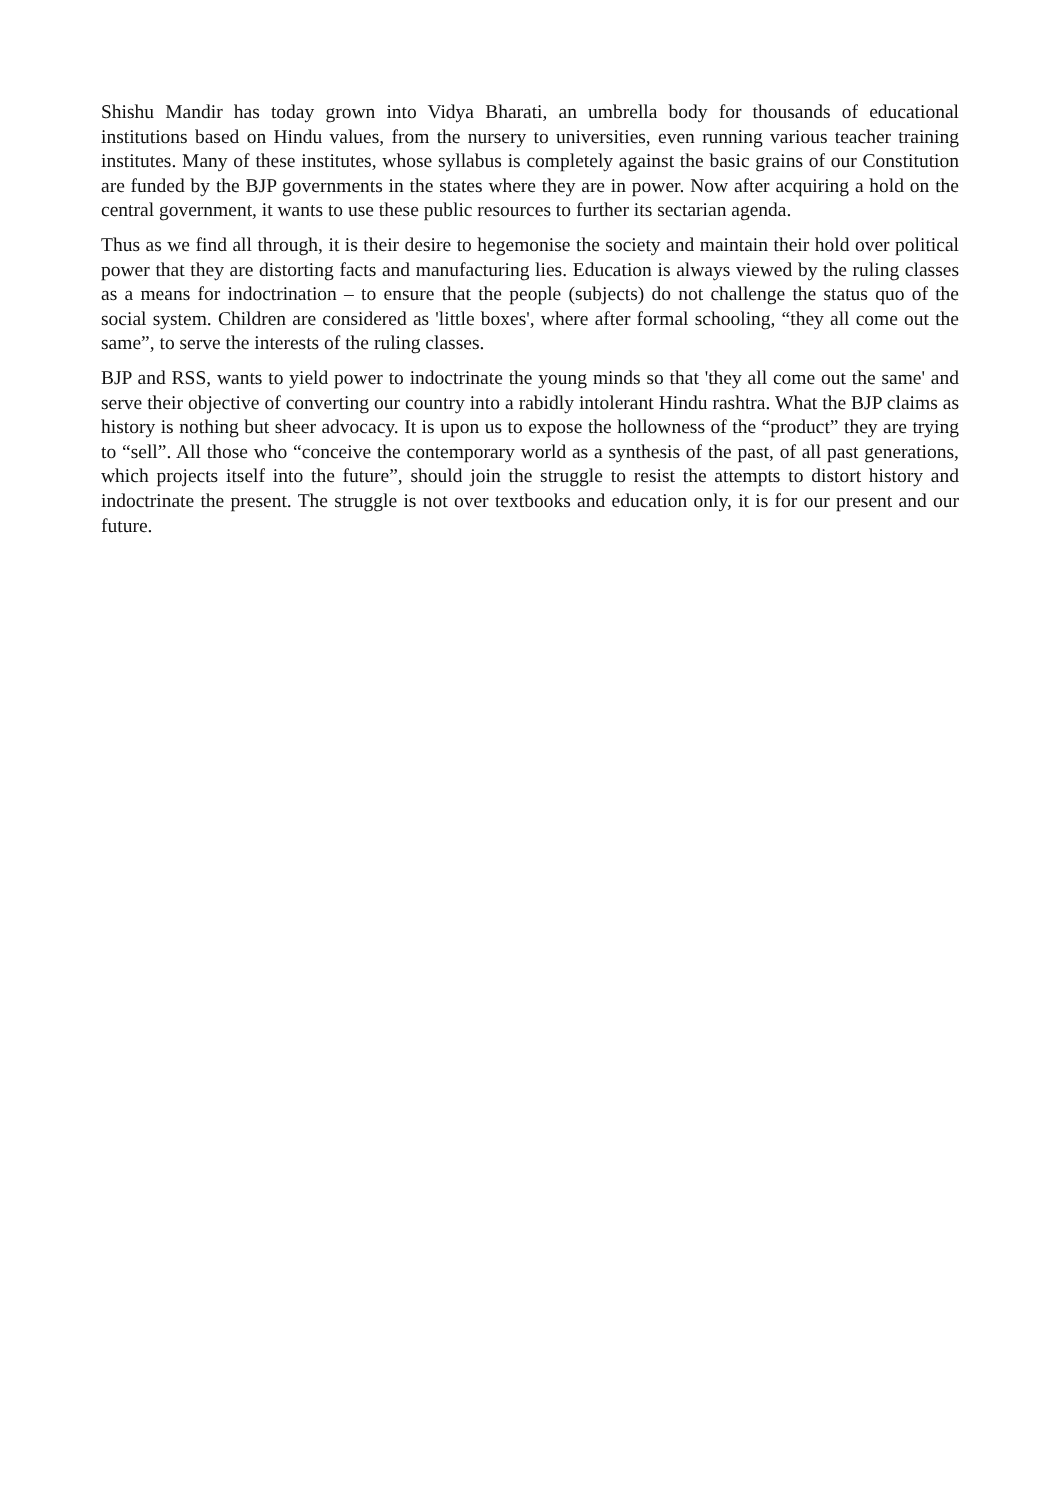Shishu Mandir has today grown into Vidya Bharati, an umbrella body for thousands of educational institutions based on Hindu values, from the nursery to universities, even running various teacher training institutes. Many of these institutes, whose syllabus is completely against the basic grains of our Constitution are funded by the BJP governments in the states where they are in power. Now after acquiring a hold on the central government, it wants to use these public resources to further its sectarian agenda.
Thus as we find all through, it is their desire to hegemonise the society and maintain their hold over political power that they are distorting facts and manufacturing lies. Education is always viewed by the ruling classes as a means for indoctrination – to ensure that the people (subjects) do not challenge the status quo of the social system. Children are considered as 'little boxes', where after formal schooling, “they all come out the same”, to serve the interests of the ruling classes.
BJP and RSS, wants to yield power to indoctrinate the young minds so that 'they all come out the same' and serve their objective of converting our country into a rabidly intolerant Hindu rashtra. What the BJP claims as history is nothing but sheer advocacy. It is upon us to expose the hollowness of the “product” they are trying to “sell”. All those who “conceive the contemporary world as a synthesis of the past, of all past generations, which projects itself into the future”, should join the struggle to resist the attempts to distort history and indoctrinate the present. The struggle is not over textbooks and education only, it is for our present and our future.